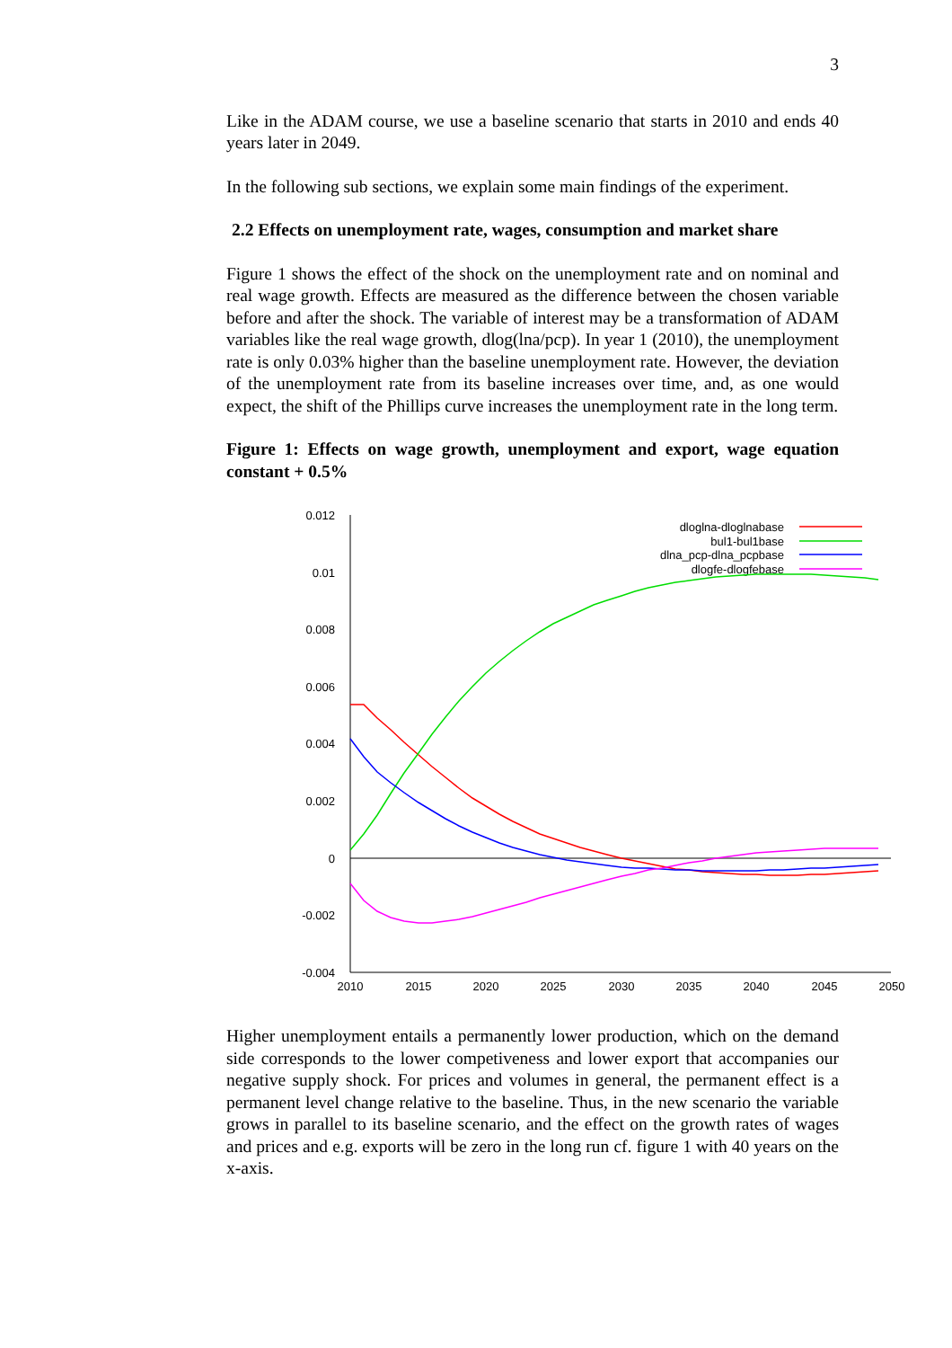3
Like in the ADAM course, we use a baseline scenario that starts in 2010 and ends 40 years later in 2049.
In the following sub sections, we explain some main findings of the experiment.
2.2 Effects on unemployment rate, wages, consumption and market share
Figure 1 shows the effect of the shock on the unemployment rate and on nominal and real wage growth. Effects are measured as the difference between the chosen variable before and after the shock. The variable of interest may be a transformation of ADAM variables like the real wage growth, dlog(lna/pcp). In year 1 (2010), the unemployment rate is only 0.03% higher than the baseline unemployment rate. However, the deviation of the unemployment rate from its baseline increases over time, and, as one would expect, the shift of the Phillips curve increases the unemployment rate in the long term.
Figure 1: Effects on wage growth, unemployment and export, wage equation constant + 0.5%
0.012
0.01
0.008
0.006
0.004
0.002
0
-0.002
-0.004
2010
2015
2020
2025
2030
2035
2040
2045
2050
dloglna-dloglnabase
bul1-bul1base
dlna_pcp-dlna_pcpbase
dlogfe-dlogfebase
Higher unemployment entails a permanently lower production, which on the demand side corresponds to the lower competiveness and lower export that accompanies our negative supply shock. For prices and volumes in general, the permanent effect is a permanent level change relative to the baseline. Thus, in the new scenario the variable grows in parallel to its baseline scenario, and the effect on the growth rates of wages and prices and e.g. exports will be zero in the long run cf. figure 1 with 40 years on the x-axis.